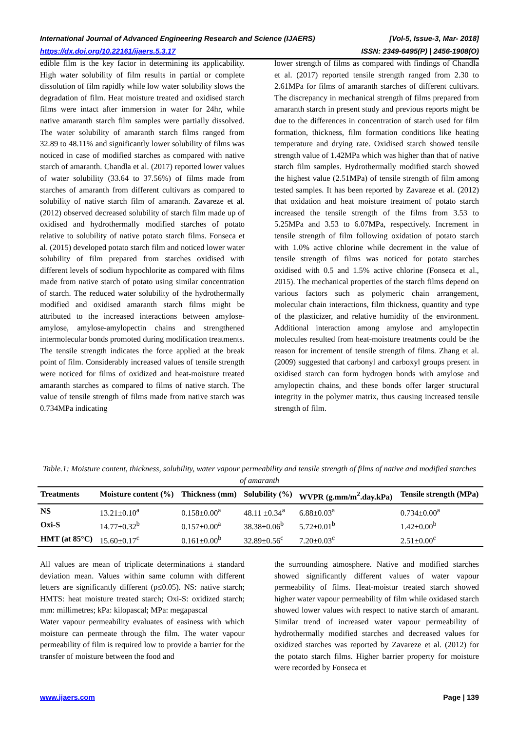International Journal of Advanced Engineering Research and Science (IJAERS) [Vol-5, Issue-3, Mar- 2018]
https://dx.doi.org/10.22161/ijaers.5.3.17 ISSN: 2349-6495(P) | 2456-1908(O)
edible film is the key factor in determining its applicability. High water solubility of film results in partial or complete dissolution of film rapidly while low water solubility slows the degradation of film. Heat moisture treated and oxidised starch films were intact after immersion in water for 24hr, while native amaranth starch film samples were partially dissolved. The water solubility of amaranth starch films ranged from 32.89 to 48.11% and significantly lower solubility of films was noticed in case of modified starches as compared with native starch of amaranth. Chandla et al. (2017) reported lower values of water solubility (33.64 to 37.56%) of films made from starches of amaranth from different cultivars as compared to solubility of native starch film of amaranth. Zavareze et al. (2012) observed decreased solubility of starch film made up of oxidised and hydrothermally modified starches of potato relative to solubility of native potato starch films. Fonseca et al. (2015) developed potato starch film and noticed lower water solubility of film prepared from starches oxidised with different levels of sodium hypochlorite as compared with films made from native starch of potato using similar concentration of starch. The reduced water solubility of the hydrothermally modified and oxidised amaranth starch films might be attributed to the increased interactions between amylose-amylose, amylose-amylopectin chains and strengthened intermolecular bonds promoted during modification treatments.
The tensile strength indicates the force applied at the break point of film. Considerably increased values of tensile strength were noticed for films of oxidized and heat-moisture treated amaranth starches as compared to films of native starch. The value of tensile strength of films made from native starch was 0.734MPa indicating
lower strength of films as compared with findings of Chandla et al. (2017) reported tensile strength ranged from 2.30 to 2.61MPa for films of amaranth starches of different cultivars. The discrepancy in mechanical strength of films prepared from amaranth starch in present study and previous reports might be due to the differences in concentration of starch used for film formation, thickness, film formation conditions like heating temperature and drying rate. Oxidised starch showed tensile strength value of 1.42MPa which was higher than that of native starch film samples. Hydrothermally modified starch showed the highest value (2.51MPa) of tensile strength of film among tested samples. It has been reported by Zavareze et al. (2012) that oxidation and heat moisture treatment of potato starch increased the tensile strength of the films from 3.53 to 5.25MPa and 3.53 to 6.07MPa, respectively. Increment in tensile strength of film following oxidation of potato starch with 1.0% active chlorine while decrement in the value of tensile strength of films was noticed for potato starches oxidised with 0.5 and 1.5% active chlorine (Fonseca et al., 2015). The mechanical properties of the starch films depend on various factors such as polymeric chain arrangement, molecular chain interactions, film thickness, quantity and type of the plasticizer, and relative humidity of the environment. Additional interaction among amylose and amylopectin molecules resulted from heat-moisture treatments could be the reason for increment of tensile strength of films. Zhang et al. (2009) suggested that carbonyl and carboxyl groups present in oxidised starch can form hydrogen bonds with amylose and amylopectin chains, and these bonds offer larger structural integrity in the polymer matrix, thus causing increased tensile strength of film.
Table.1: Moisture content, thickness, solubility, water vapour permeability and tensile strength of films of native and modified starches of amaranth
| Treatments | Moisture content (%) | Thickness (mm) | Solubility (%) | WVPR (g.mm/m<sup>2</sup>.day.kPa) | Tensile strength (MPa) |
| --- | --- | --- | --- | --- | --- |
| NS | 13.21±0.10<sup>a</sup> | 0.158±0.00<sup>a</sup> | 48.11 ±0.34<sup>a</sup> | 6.88±0.03<sup>a</sup> | 0.734±0.00<sup>a</sup> |
| Oxi-S | 14.77±0.32<sup>b</sup> | 0.157±0.00<sup>a</sup> | 38.38±0.06<sup>b</sup> | 5.72±0.01<sup>b</sup> | 1.42±0.00<sup>b</sup> |
| HMT (at 85°C) | 15.60±0.17<sup>c</sup> | 0.161±0.00<sup>b</sup> | 32.89±0.56<sup>c</sup> | 7.20±0.03<sup>c</sup> | 2.51±0.00<sup>c</sup> |
All values are mean of triplicate determinations ± standard deviation mean. Values within same column with different letters are significantly different (p≤0.05). NS: native starch; HMTS: heat moisture treated starch; Oxi-S: oxidized starch; mm: millimetres; kPa: kilopascal; MPa: megapascal
Water vapour permeability evaluates of easiness with which moisture can permeate through the film. The water vapour permeability of film is required low to provide a barrier for the transfer of moisture between the food and
the surrounding atmosphere. Native and modified starches showed significantly different values of water vapour permeability of films. Heat-moistur treated starch showed higher water vapour permeability of film while oxidased starch showed lower values with respect to native starch of amarant. Similar trend of increased water vapour permeability of hydrothermally modified starches and decreased values for oxidized starches was reported by Zavareze et al. (2012) for the potato starch films. Higher barrier property for moisture were recorded by Fonseca et
www.ijaers.com Page | 139